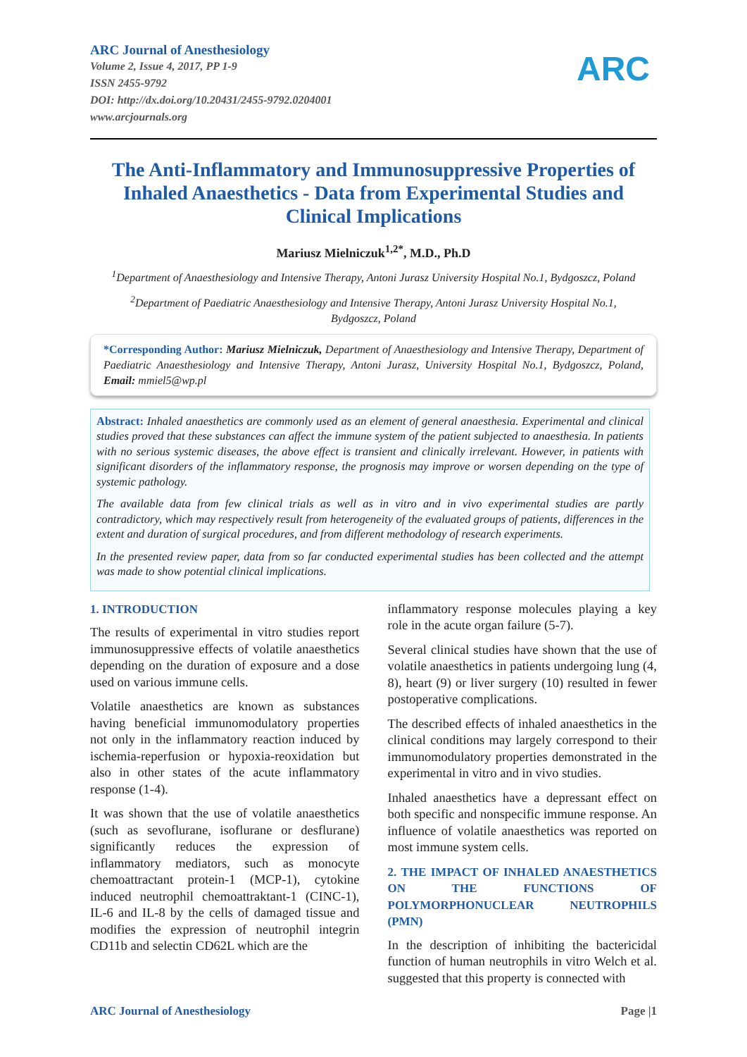ARC Journal of Anesthesiology
Volume 2, Issue 4, 2017, PP 1-9
ISSN 2455-9792
DOI: http://dx.doi.org/10.20431/2455-9792.0204001
www.arcjournals.org
ARC
The Anti-Inflammatory and Immunosuppressive Properties of Inhaled Anaesthetics - Data from Experimental Studies and Clinical Implications
Mariusz Mielniczuk<sup>1,2*</sup>, M.D., Ph.D
<sup>1</sup> Department of Anaesthesiology and Intensive Therapy, Antoni Jurasz University Hospital No.1, Bydgoszcz, Poland
<sup>2</sup> Department of Paediatric Anaesthesiology and Intensive Therapy, Antoni Jurasz University Hospital No.1, Bydgoszcz, Poland
*Corresponding Author: Mariusz Mielniczuk, Department of Anaesthesiology and Intensive Therapy, Department of Paediatric Anaesthesiology and Intensive Therapy, Antoni Jurasz, University Hospital No.1, Bydgoszcz, Poland, Email: mmiel5@wp.pl
Abstract: Inhaled anaesthetics are commonly used as an element of general anaesthesia. Experimental and clinical studies proved that these substances can affect the immune system of the patient subjected to anaesthesia. In patients with no serious systemic diseases, the above effect is transient and clinically irrelevant. However, in patients with significant disorders of the inflammatory response, the prognosis may improve or worsen depending on the type of systemic pathology.
The available data from few clinical trials as well as in vitro and in vivo experimental studies are partly contradictory, which may respectively result from heterogeneity of the evaluated groups of patients, differences in the extent and duration of surgical procedures, and from different methodology of research experiments.
In the presented review paper, data from so far conducted experimental studies has been collected and the attempt was made to show potential clinical implications.
1. INTRODUCTION
The results of experimental in vitro studies report immunosuppressive effects of volatile anaesthetics depending on the duration of exposure and a dose used on various immune cells.
Volatile anaesthetics are known as substances having beneficial immunomodulatory properties not only in the inflammatory reaction induced by ischemia-reperfusion or hypoxia-reoxidation but also in other states of the acute inflammatory response (1-4).
It was shown that the use of volatile anaesthetics (such as sevoflurane, isoflurane or desflurane) significantly reduces the expression of inflammatory mediators, such as monocyte chemoattractant protein-1 (MCP-1), cytokine induced neutrophil chemoattraktant-1 (CINC-1), IL-6 and IL-8 by the cells of damaged tissue and modifies the expression of neutrophil integrin CD11b and selectin CD62L which are the
inflammatory response molecules playing a key role in the acute organ failure (5-7).
Several clinical studies have shown that the use of volatile anaesthetics in patients undergoing lung (4, 8), heart (9) or liver surgery (10) resulted in fewer postoperative complications.
The described effects of inhaled anaesthetics in the clinical conditions may largely correspond to their immunomodulatory properties demonstrated in the experimental in vitro and in vivo studies.
Inhaled anaesthetics have a depressant effect on both specific and nonspecific immune response. An influence of volatile anaesthetics was reported on most immune system cells.
2. THE IMPACT OF INHALED ANAESTHETICS ON THE FUNCTIONS OF POLYMORPHONUCLEAR NEUTROPHILS (PMN)
In the description of inhibiting the bactericidal function of human neutrophils in vitro Welch et al. suggested that this property is connected with
ARC Journal of Anesthesiology Page |1